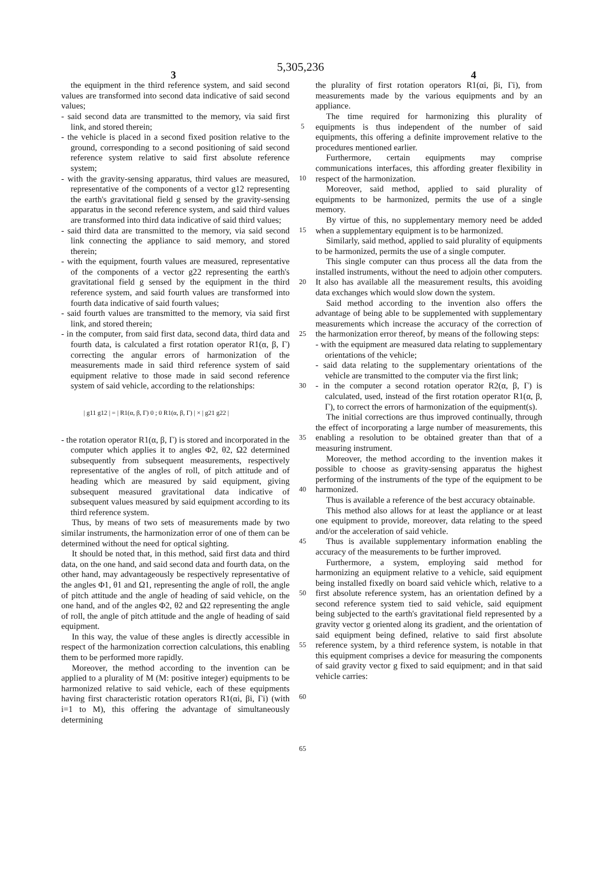5,305,236
3 4
the equipment in the third reference system, and said second values are transformed into second data indicative of said second values;
- said second data are transmitted to the memory, via said first link, and stored therein;
- the vehicle is placed in a second fixed position relative to the ground, corresponding to a second positioning of said second reference system relative to said first absolute reference system;
- with the gravity-sensing apparatus, third values are measured, representative of the components of a vector g12 representing the earth's gravitational field g sensed by the gravity-sensing apparatus in the second reference system, and said third values are transformed into third data indicative of said third values;
- said third data are transmitted to the memory, via said second link connecting the appliance to said memory, and stored therein;
- with the equipment, fourth values are measured, representative of the components of a vector g22 representing the earth's gravitational field g sensed by the equipment in the third reference system, and said fourth values are transformed into fourth data indicative of said fourth values;
- said fourth values are transmitted to the memory, via said first link, and stored therein;
- in the computer, from said first data, second data, third data and fourth data, is calculated a first rotation operator R1(α, β, Γ) correcting the angular errors of harmonization of the measurements made in said third reference system of said equipment relative to those made in said second reference system of said vehicle, according to the relationships:
| g11 g12 | = | R1(α, β, Γ) 0 ; 0 R1(α, β, Γ) | × | g21 g22 |
- the rotation operator R1(α, β, Γ) is stored and incorporated in the computer which applies it to angles Φ2, θ2, Ω2 determined subsequently from subsequent measurements, respectively representative of the angles of roll, of pitch attitude and of heading which are measured by said equipment, giving subsequent measured gravitational data indicative of subsequent values measured by said equipment according to its third reference system.
Thus, by means of two sets of measurements made by two similar instruments, the harmonization error of one of them can be determined without the need for optical sighting.
It should be noted that, in this method, said first data and third data, on the one hand, and said second data and fourth data, on the other hand, may advantageously be respectively representative of the angles Φ1, θ1 and Ω1, representing the angle of roll, the angle of pitch attitude and the angle of heading of said vehicle, on the one hand, and of the angles Φ2, θ2 and Ω2 representing the angle of roll, the angle of pitch attitude and the angle of heading of said equipment.
In this way, the value of these angles is directly accessible in respect of the harmonization correction calculations, this enabling them to be performed more rapidly.
Moreover, the method according to the invention can be applied to a plurality of M (M: positive integer) equipments to be harmonized relative to said vehicle, each of these equipments having first characteristic rotation operators R1(αi, βi, Γi) (with i=1 to M), this offering the advantage of simultaneously determining
5
10
15
20
25
30
35
40
45
50
55
60
65
the plurality of first rotation operators R1(αi, βi, Γi), from measurements made by the various equipments and by an appliance.
The time required for harmonizing this plurality of equipments is thus independent of the number of said equipments, this offering a definite improvement relative to the procedures mentioned earlier.
Furthermore, certain equipments may comprise communications interfaces, this affording greater flexibility in respect of the harmonization.
Moreover, said method, applied to said plurality of equipments to be harmonized, permits the use of a single memory.
By virtue of this, no supplementary memory need be added when a supplementary equipment is to be harmonized.
Similarly, said method, applied to said plurality of equipments to be harmonized, permits the use of a single computer.
This single computer can thus process all the data from the installed instruments, without the need to adjoin other computers. It also has available all the measurement results, this avoiding data exchanges which would slow down the system.
Said method according to the invention also offers the advantage of being able to be supplemented with supplementary measurements which increase the accuracy of the correction of the harmonization error thereof, by means of the following steps:
- with the equipment are measured data relating to supplementary orientations of the vehicle;
- said data relating to the supplementary orientations of the vehicle are transmitted to the computer via the first link;
- in the computer a second rotation operator R2(α, β, Γ) is calculated, used, instead of the first rotation operator R1(α, β, Γ), to correct the errors of harmonization of the equipment(s).
The initial corrections are thus improved continually, through the effect of incorporating a large number of measurements, this enabling a resolution to be obtained greater than that of a measuring instrument.
Moreover, the method according to the invention makes it possible to choose as gravity-sensing apparatus the highest performing of the instruments of the type of the equipment to be harmonized.
Thus is available a reference of the best accuracy obtainable.
This method also allows for at least the appliance or at least one equipment to provide, moreover, data relating to the speed and/or the acceleration of said vehicle.
Thus is available supplementary information enabling the accuracy of the measurements to be further improved.
Furthermore, a system, employing said method for harmonizing an equipment relative to a vehicle, said equipment being installed fixedly on board said vehicle which, relative to a first absolute reference system, has an orientation defined by a second reference system tied to said vehicle, said equipment being subjected to the earth's gravitational field represented by a gravity vector g oriented along its gradient, and the orientation of said equipment being defined, relative to said first absolute reference system, by a third reference system, is notable in that this equipment comprises a device for measuring the components of said gravity vector g fixed to said equipment; and in that said vehicle carries: